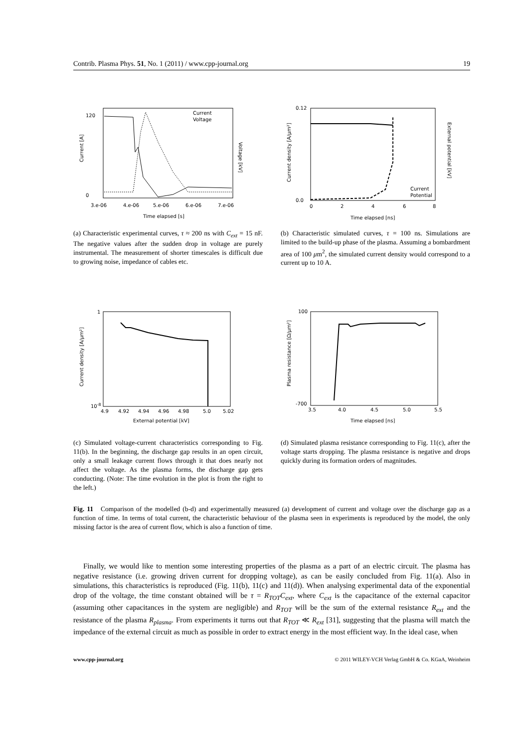Contrib. Plasma Phys. 51, No. 1 (2011) / www.cpp-journal.org 19
Current [A]
Time elapsed [s]
Voltage [kV]
Current
Voltage
120
0
3.e-06
4.e-06
5.e-06
6.e-06
7.e-06
(a) Characteristic experimental curves, τ ≈ 200 ns with C<sub>ext</sub> = 15 nF. The negative values after the sudden drop in voltage are purely instrumental. The measurement of shorter timescales is difficult due to growing noise, impedance of cables etc.
Current density [A/μm²]
Time elapsed [ns]
External potential [kV]
Current
Potential
0.12
0.0
0
2
4
6
8
(b) Characteristic simulated curves, τ = 100 ns. Simulations are limited to the build-up phase of the plasma. Assuming a bombardment area of 100 μm<sup>2</sup>, the simulated current density would correspond to a current up to 10 A.
Current density [A/μm²]
External potential [kV]
1
10-8
4.9
4.92
4.94
4.96
4.98
5.0
5.02
(c) Simulated voltage-current characteristics corresponding to Fig. 11(b). In the beginning, the discharge gap results in an open circuit, only a small leakage current flows through it that does nearly not affect the voltage. As the plasma forms, the discharge gap gets conducting. (Note: The time evolution in the plot is from the right to the left.)
Plasma resistance [Ω/μm²]
Time elapsed [ns]
100
-700
3.5
4.0
4.5
5.0
5.5
(d) Simulated plasma resistance corresponding to Fig. 11(c), after the voltage starts dropping. The plasma resistance is negative and drops quickly during its formation orders of magnitudes.
Fig. 11 Comparison of the modelled (b-d) and experimentally measured (a) development of current and voltage over the discharge gap as a function of time. In terms of total current, the characteristic behaviour of the plasma seen in experiments is reproduced by the model, the only missing factor is the area of current flow, which is also a function of time.
Finally, we would like to mention some interesting properties of the plasma as a part of an electric circuit. The plasma has negative resistance (i.e. growing driven current for dropping voltage), as can be easily concluded from Fig. 11(a). Also in simulations, this characteristics is reproduced (Fig. 11(b), 11(c) and 11(d)). When analysing experimental data of the exponential drop of the voltage, the time constant obtained will be τ = R<sub>TOT</sub>C<sub>ext</sub>, where C<sub>ext</sub> is the capacitance of the external capacitor (assuming other capacitances in the system are negligible) and R<sub>TOT</sub> will be the sum of the external resistance R<sub>ext</sub> and the resistance of the plasma R<sub>plasma</sub>. From experiments it turns out that R<sub>TOT</sub> ≪ R<sub>ext</sub> [31], suggesting that the plasma will match the impedance of the external circuit as much as possible in order to extract energy in the most efficient way. In the ideal case, when
www.cpp-journal.org © 2011 WILEY-VCH Verlag GmbH & Co. KGaA, Weinheim